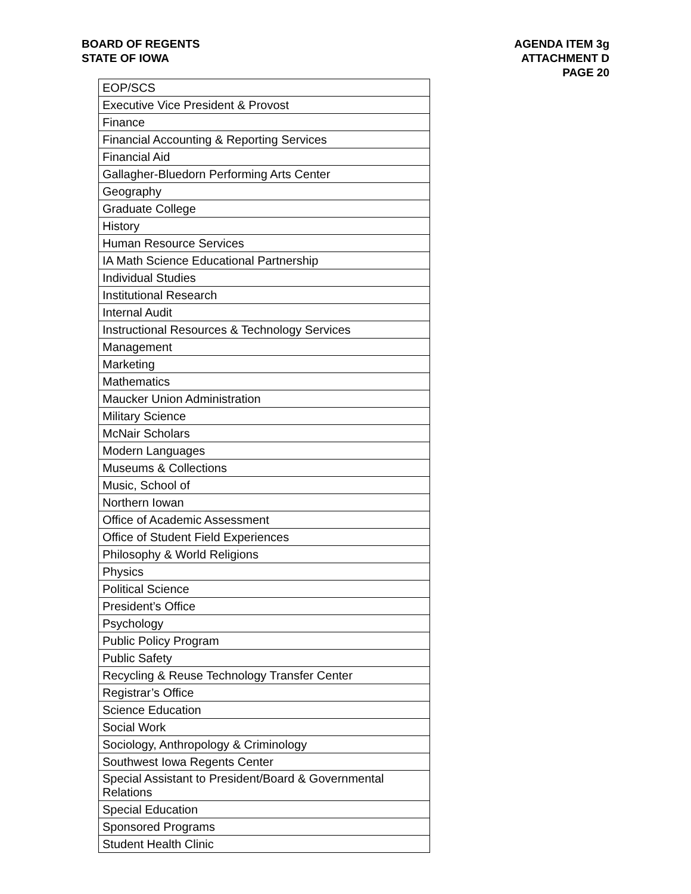BOARD OF REGENTS
STATE OF IOWA
AGENDA ITEM 3g
ATTACHMENT D
PAGE 20
| EOP/SCS |
| Executive Vice President & Provost |
| Finance |
| Financial Accounting & Reporting Services |
| Financial Aid |
| Gallagher-Bluedorn Performing Arts Center |
| Geography |
| Graduate College |
| History |
| Human Resource Services |
| IA Math Science Educational Partnership |
| Individual Studies |
| Institutional Research |
| Internal Audit |
| Instructional Resources & Technology Services |
| Management |
| Marketing |
| Mathematics |
| Maucker Union Administration |
| Military Science |
| McNair Scholars |
| Modern Languages |
| Museums & Collections |
| Music, School of |
| Northern Iowan |
| Office of Academic Assessment |
| Office of Student Field Experiences |
| Philosophy & World Religions |
| Physics |
| Political Science |
| President’s Office |
| Psychology |
| Public Policy Program |
| Public Safety |
| Recycling & Reuse Technology Transfer Center |
| Registrar’s Office |
| Science Education |
| Social Work |
| Sociology, Anthropology & Criminology |
| Southwest Iowa Regents Center |
| Special Assistant to President/Board & Governmental Relations |
| Special Education |
| Sponsored Programs |
| Student Health Clinic |